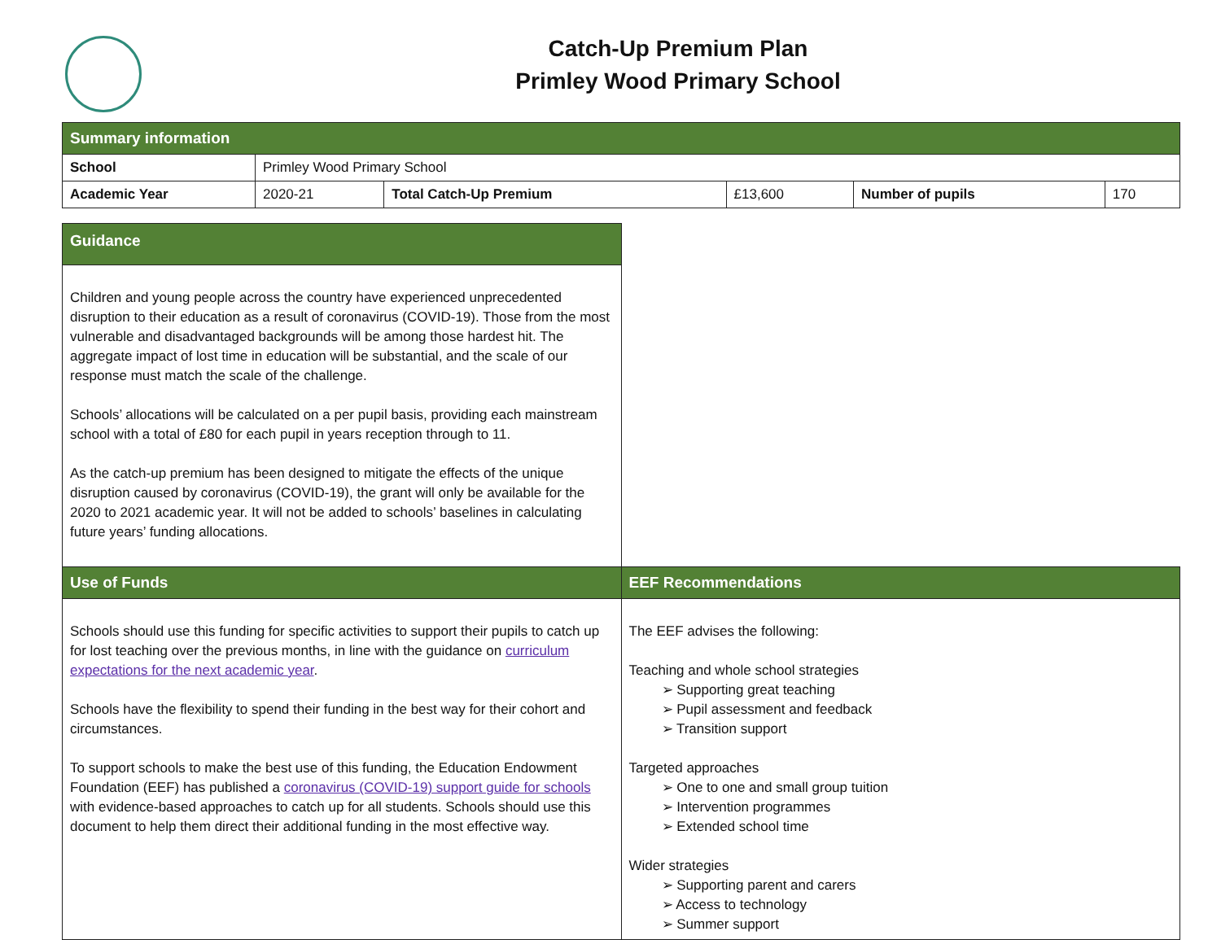Catch-Up Premium Plan
Primley Wood Primary School
| Summary information | | | | | |
| --- | --- | --- | --- | --- | --- |
| School | Primley Wood Primary School | | | | |
| Academic Year | 2020-21 | Total Catch-Up Premium | £13,600 | Number of pupils | 170 |
| Guidance | |
| --- | --- |
| Children and young people across the country have experienced unprecedented disruption to their education as a result of coronavirus (COVID-19). Those from the most vulnerable and disadvantaged backgrounds will be among those hardest hit. The aggregate impact of lost time in education will be substantial, and the scale of our response must match the scale of the challenge. Schools’ allocations will be calculated on a per pupil basis, providing each mainstream school with a total of £80 for each pupil in years reception through to 11. As the catch-up premium has been designed to mitigate the effects of the unique disruption caused by coronavirus (COVID-19), the grant will only be available for the 2020 to 2021 academic year. It will not be added to schools’ baselines in calculating future years’ funding allocations. | |
| Use of Funds | EEF Recommendations |
| Schools should use this funding for specific activities to support their pupils to catch up for lost teaching over the previous months, in line with the guidance on curriculum expectations for the next academic year . Schools have the flexibility to spend their funding in the best way for their cohort and circumstances. To support schools to make the best use of this funding, the Education Endowment Foundation (EEF) has published a coronavirus (COVID-19) support guide for schools with evidence-based approaches to catch up for all students. Schools should use this document to help them direct their additional funding in the most effective way. | The EEF advises the following: Teaching and whole school strategies ➢ Supporting great teaching ➢ Pupil assessment and feedback ➢ Transition support Targeted approaches ➢ One to one and small group tuition ➢ Intervention programmes ➢ Extended school time Wider strategies ➢ Supporting parent and carers ➢ Access to technology ➢ Summer support |